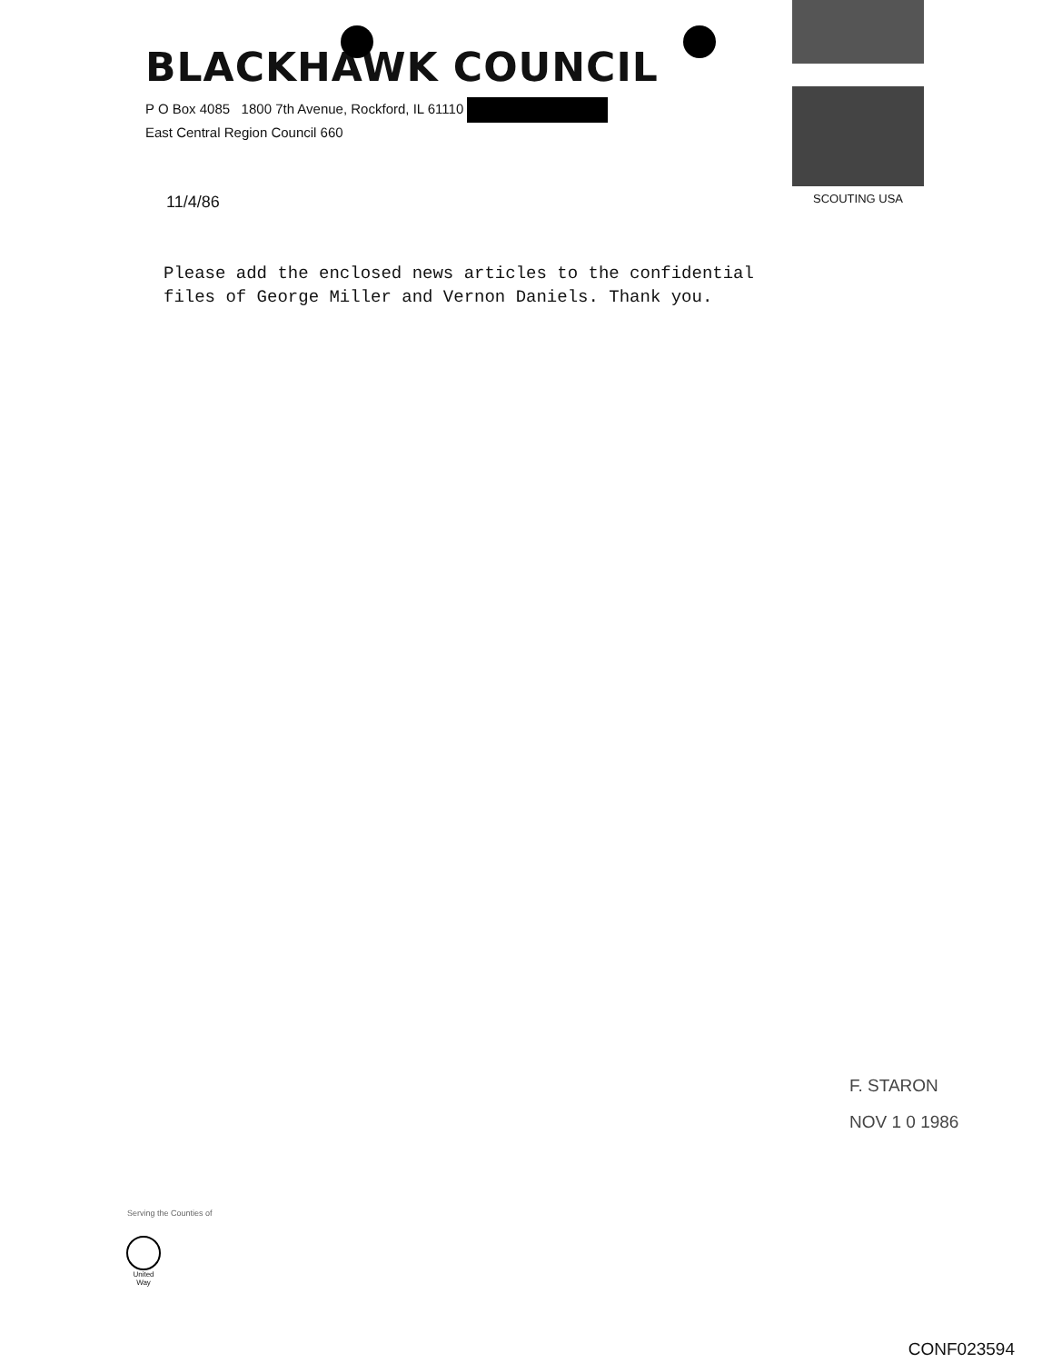BLACKHAWK COUNCIL
P O Box 4085 1800 7th Avenue, Rockford, IL 61110
East Central Region Council 660
SCOUTING USA
11/4/86
Please add the enclosed news articles to the confidential files of George Miller and Vernon Daniels. Thank you.
F. STARON
NOV 1 0 1986
Serving the Counties of
United Way
CONF023594